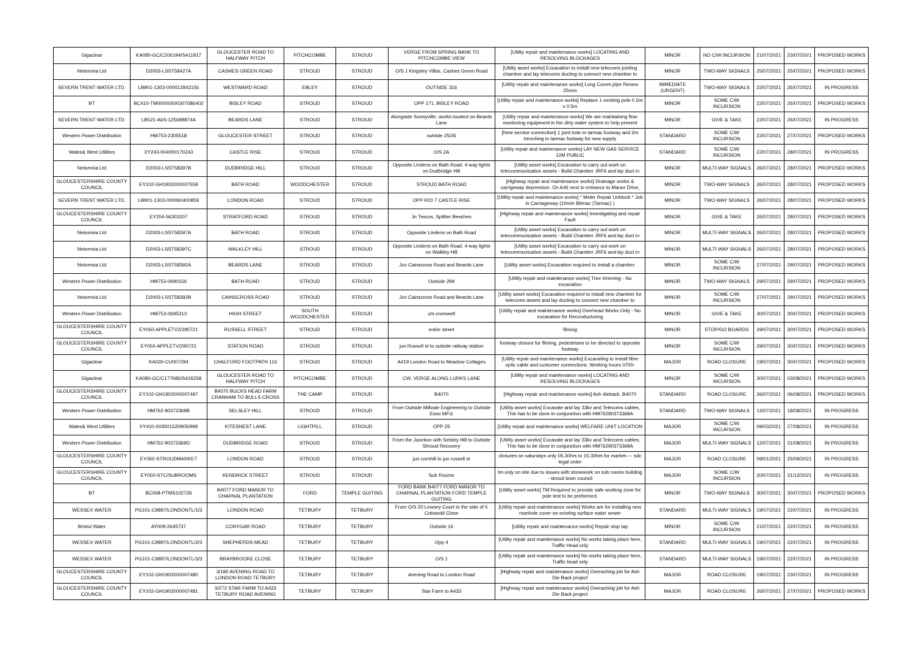| Gigaclear | KA080-GC/C206194/S411917 | GLOUCESTER ROAD TO HALFWAY PITCH | PITCHCOMBE | STROUD | VERGE FROM SPRING BANK TO PITCHCOMBE VIEW | [Utility repair and maintenance works] LOCATING AND RESOLVING BLOCKAGES | MINOR | NO C/W INCURSION | 21/07/2021 | 23/07/2021 | PROPOSED WORKS |
| Netomnia Ltd | D2003-LSST58427A | CASHES GREEN ROAD | STROUD | STROUD | O/S 1 Kingsley Villas, Cashes Green Road | [Utility asset works] Excavation to install new telecoms jointing chamber and lay telecoms ducting to connect new chamber to | MINOR | TWO-WAY SIGNALS | 25/07/2021 | 25/07/2021 | PROPOSED WORKS |
| SEVERN TRENT WATER LTD. | LB901-1303-000012842156 | WESTWARD ROAD | EBLEY | STROUD | OUTSIDE 316 | [Utility repair and maintenance works] Long Comm pipe Renew 25mm | IMMEDIATE (URGENT) | TWO-WAY SIGNALS | 22/07/2021 | 26/07/2021 | IN PROGRESS |
| BT | BC410-TM00000500307086402 | BISLEY ROAD | STROUD | STROUD | OPP 171, BISLEY ROAD | [Utility repair and maintenance works] Replace 1 existing pole 0.5m x 0.5m | MINOR | SOME C/W INCURSION | 22/07/2021 | 26/07/2021 | PROPOSED WORKS |
| SEVERN TRENT WATER LTD. | LB521-A6S-125698874A | BEARDS LANE | STROUD | STROUD | Alongside Sunnyville, works located on Beards Lane | [Utility repair and maintenance works] We are maintaining flow monitoring equipment in the dirty water system to help prevent | MINOR | GIVE & TAKE | 22/07/2021 | 26/07/2021 | IN PROGRESS |
| Western Power Distribution | HM753-2305518 | GLOUCESTER STREET | STROUD | STROUD | outside 25/26 | [New service connection] 1 joint hole in tarmac footway and 2m trenching in tarmac footway for new supply | STANDARD | SOME C/W INCURSION | 22/07/2021 | 27/07/2021 | PROPOSED WORKS |
| Wales& West Utilities | XY243-004000170243 | CASTLE RISE | STROUD | STROUD | O/S 2A | [Utility repair and maintenance works] LAY NEW GAS SERVICE 12M PUBLIC | STANDARD | SOME C/W INCURSION | 22/07/2021 | 28/07/2021 | IN PROGRESS |
| Netomnia Ltd | D2003-LSST58397B | DUDBRIDGE HILL | STROUD | STROUD | Opposite Lindens on Bath Road. 4-way lights on Dudbridge Hill | [Utility asset works] Excavation to carry out work on telecommunication assets - Build Chamber JRF6 and lay duct in | MINOR | MULTI-WAY SIGNALS | 26/07/2021 | 28/07/2021 | PROPOSED WORKS |
| GLOUCESTERSHIRE COUNTY COUNCIL | EY102-GH1902000007559 | BATH ROAD | WOODCHESTER | STROUD | STROUD BATH ROAD | [Highway repair and maintenance works] Drainage works & carrigeway depression. On A46 next to entrance to Manor Drive, | MINOR | TWO-WAY SIGNALS | 26/07/2021 | 28/07/2021 | PROPOSED WORKS |
| SEVERN TRENT WATER LTD. | LB901-1303-000060400859 | LONDON ROAD | STROUD | STROUD | OPP R/O 7 CASTLE RISE | [Utility repair and maintenance works] * Meter Repair Unblock * Job in Carriageway (10mm Bitmac (Tarmac) ) | MINOR | TWO-WAY SIGNALS | 26/07/2021 | 28/07/2021 | PROPOSED WORKS |
| GLOUCESTERSHIRE COUNTY COUNCIL | EY204-56303207 | STRATFORD ROAD | STROUD | STROUD | Jn Tescos, Splitter Beeches | [Highway repair and maintenance works] Investigating and repair Fault | MINOR | GIVE & TAKE | 26/07/2021 | 28/07/2021 | PROPOSED WORKS |
| Netomnia Ltd | D2003-LSST58397A | BATH ROAD | STROUD | STROUD | Opposite Lindens on Bath Road | [Utility asset works] Excavation to carry out work on telecommunication assets - Build Chamber JRF6 and lay duct in | MINOR | MULTI-WAY SIGNALS | 26/07/2021 | 28/07/2021 | PROPOSED WORKS |
| Netomnia Ltd | D2003-LSST58397C | WALKLEY HILL | STROUD | STROUD | Opposite Lindens on Bath Road. 4-way lights on Walkley Hill | [Utility asset works] Excavation to carry out work on telecommunication assets - Build Chamber JRF6 and lay duct in | MINOR | MULTI-WAY SIGNALS | 26/07/2021 | 28/07/2021 | PROPOSED WORKS |
| Netomnia Ltd | D2003-LSST58392A | BEARDS LANE | STROUD | STROUD | Jcn Cainscross Road and Beards Lane | [Utility asset works] Excavation required to install a chamber. | MINOR | SOME C/W INCURSION | 27/07/2021 | 29/07/2021 | PROPOSED WORKS |
| Western Power Distribution | HM753-0690156 | BATH ROAD | STROUD | STROUD | Outside 299 | [Utility repair and maintenance works] Tree trimming - No excavation | MINOR | TWO-WAY SIGNALS | 29/07/2021 | 29/07/2021 | PROPOSED WORKS |
| Netomnia Ltd | D2003-LSST58392B | CAINSCROSS ROAD | STROUD | STROUD | Jcn Cainscross Road and Beards Lane | [Utility asset works] Excavation required to install new chamber for telecoms assets and lay ducting to connect new chamber to | MINOR | SOME C/W INCURSION | 27/07/2021 | 29/07/2021 | PROPOSED WORKS |
| Western Power Distribution | HM753-0695313 | HIGH STREET | SOUTH WOODCHESTER | STROUD | o/s cromwell | [Utility repair and maintenance works] Overhead Works Only - No excavation for Reconductoring | MINOR | GIVE & TAKE | 30/07/2021 | 30/07/2021 | PROPOSED WORKS |
| GLOUCESTERSHIRE COUNTY COUNCIL | EY050-APPLETV2/290721 | RUSSELL STREET | STROUD | STROUD | entire street | filming | MINOR | STOP/GO BOARDS | 29/07/2021 | 30/07/2021 | PROPOSED WORKS |
| GLOUCESTERSHIRE COUNTY COUNCIL | EY050-APPLETV/290721 | STATION ROAD | STROUD | STROUD | jun Russell st to outside railway station | footway closure for filming, pedestrians to be directed to opposite footway | MINOR | SOME C/W INCURSION | 29/07/2021 | 30/07/2021 | PROPOSED WORKS |
| Gigaclear | KA030-CU007294 | CHALFORD FOOTPATH 116 | STROUD | STROUD | A419 London Road to Meadow Cottages | [Utility repair and maintenance works] Excavating to install fibre optic cable and customer connections. Working hours 0700- | MAJOR | ROAD CLOSURE | 19/07/2021 | 30/07/2021 | PROPOSED WORKS |
| Gigaclear | KA080-GC/C177686/S426258 | GLOUCESTER ROAD TO HALFWAY PITCH | PITCHCOMBE | STROUD | CW, VERGE ALONG LURKS LANE | [Utility repair and maintenance works] LOCATING AND RESOLVING BLOCKAGES | MINOR | SOME C/W INCURSION | 30/07/2021 | 03/08/2021 | PROPOSED WORKS |
| GLOUCESTERSHIRE COUNTY COUNCIL | EY102-GH1902000007497 | B4070 BUCKS HEAD FARM CRANHAM TO BULLS CROSS | THE CAMP | STROUD | B4070 | [Highway repair and maintenance works] Ash dieback. B4070 | STANDARD | ROAD CLOSURE | 26/07/2021 | 06/08/2021 | PROPOSED WORKS |
| Western Power Distribution | HM762-90373369B | SELSLEY HILL | STROUD | STROUD | From Outside Millvale Engineering to Outside Esso MFG | [Utility asset works] Excavate and lay 33kv and Telecoms cables, This has to be done in conjunction with HM76290373369A | STANDARD | TWO-WAY SIGNALS | 12/07/2021 | 18/08/2021 | IN PROGRESS |
| Wales& West Utilities | XY410-003001520905/999 | KITESNEST LANE | LIGHTPILL | STROUD | OPP 25 | [Utility repair and maintenance works] WELFARE UNIT LOCATION | MAJOR | SOME C/W INCURSION | 09/03/2021 | 27/08/2021 | IN PROGRESS |
| Western Power Distribution | HM762-90373369D | DUDBRIDGE ROAD | STROUD | STROUD | From the Junction with Selsley Hill to Outside Shroud Recovery | [Utility asset works] Excavate and lay 33kv and Telecoms cables, This has to be done in conjunction with HM76290373369A | MAJOR | MULTI-WAY SIGNALS | 12/07/2021 | 31/08/2021 | IN PROGRESS |
| GLOUCESTERSHIRE COUNTY COUNCIL | EY050-STROUDMARKET | LONDON ROAD | STROUD | STROUD | jun cornhill to jun russell st | closures on saturdays only 05.30hrs to 15.30hrs for market---- sdc legal order | MAJOR | ROAD CLOSURE | 09/01/2021 | 25/09/2021 | IN PROGRESS |
| GLOUCESTERSHIRE COUNTY COUNCIL | EY050-STC/SUBROOMS | KENDRICK STREET | STROUD | STROUD | Sub Rooms | tm only on site due to issues with stonework on sub rooms building - stroud town council | MAJOR | SOME C/W INCURSION | 20/07/2021 | 31/12/2021 | IN PROGRESS |
| BT | BC008-PTMS102726 | B4077 FORD MANOR TO CHARNAL PLANTATION | FORD | TEMPLE GUITING | FORD BANK B4077 FORD MANOR TO CHARNAL PLANTATION FORD TEMPLE GUITING | [Utility asset works] TM Required to provide safe working zone for pole test to be preformed. | MINOR | TWO-WAY SIGNALS | 30/07/2021 | 30/07/2021 | PROPOSED WORKS |
| WESSEX WATER | PG101-C9897/LONDONTL/1/3 | LONDON ROAD | TETBURY | TETBURY | From O/S 20 Lewsey Court to the side of 5 Cotswold Close | [Utility repair and maintenance works] Works are for installing new manhole cover on existing surface water sewer | STANDARD | MULTI-WAY SIGNALS | 19/07/2021 | 22/07/2021 | IN PROGRESS |
| Bristol Water | AY009-2645737 | CONYGAR ROAD | TETBURY | TETBURY | Outside 16 | [Utility repair and maintenance works] Repair stop tap | MINOR | SOME C/W INCURSION | 21/07/2021 | 22/07/2021 | IN PROGRESS |
| WESSEX WATER | PG101-C9897/LONDONTL/2/3 | SHEPHERDS MEAD | TETBURY | TETBURY | Opp 4 | [Utility repair and maintenance works] No works taking place here, Traffic Head only | STANDARD | MULTI-WAY SIGNALS | 19/07/2021 | 22/07/2021 | IN PROGRESS |
| WESSEX WATER | PG101-C9897/LONDONTL/3/3 | BRAYBROOKE CLOSE | TETBURY | TETBURY | O/S 1 | [Utility repair and maintenance works] No works taking place here, Traffic head only | STANDARD | MULTI-WAY SIGNALS | 19/07/2021 | 22/07/2021 | IN PROGRESS |
| GLOUCESTERSHIRE COUNTY COUNCIL | EY102-GH1902000007480 | 3/190 AVENING ROAD TO LONDON ROAD TETBURY | TETBURY | TETBURY | Avening Road to London Road | [Highway repair and maintenance works] Overaching job for Ash Die Back project | MAJOR | ROAD CLOSURE | 19/07/2021 | 23/07/2021 | IN PROGRESS |
| GLOUCESTERSHIRE COUNTY COUNCIL | EY102-GH1902000007481 | 3/272 STAR FARM TO A433 TETBURY ROAD AVENING | TETBURY | TETBURY | Star Farm to A433 | [Highway repair and maintenance works] Overaching job for Ash Die Back project | MAJOR | ROAD CLOSURE | 26/07/2021 | 27/07/2021 | PROPOSED WORKS |